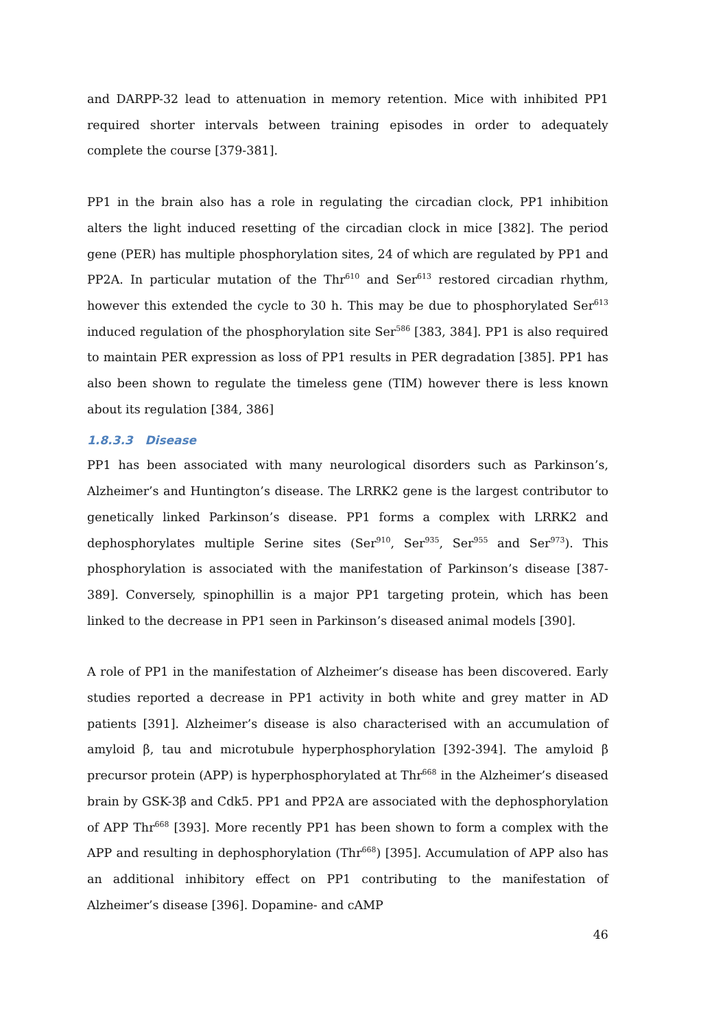and DARPP-32 lead to attenuation in memory retention. Mice with inhibited PP1 required shorter intervals between training episodes in order to adequately complete the course [379-381].
PP1 in the brain also has a role in regulating the circadian clock, PP1 inhibition alters the light induced resetting of the circadian clock in mice [382]. The period gene (PER) has multiple phosphorylation sites, 24 of which are regulated by PP1 and PP2A. In particular mutation of the Thr<sup>610</sup> and Ser<sup>613</sup> restored circadian rhythm, however this extended the cycle to 30 h. This may be due to phosphorylated Ser<sup>613</sup> induced regulation of the phosphorylation site Ser<sup>586</sup> [383, 384]. PP1 is also required to maintain PER expression as loss of PP1 results in PER degradation [385]. PP1 has also been shown to regulate the timeless gene (TIM) however there is less known about its regulation [384, 386]
1.8.3.3 Disease
PP1 has been associated with many neurological disorders such as Parkinson’s, Alzheimer’s and Huntington’s disease. The LRRK2 gene is the largest contributor to genetically linked Parkinson’s disease. PP1 forms a complex with LRRK2 and dephosphorylates multiple Serine sites (Ser<sup>910</sup>, Ser<sup>935</sup>, Ser<sup>955</sup> and Ser<sup>973</sup>). This phosphorylation is associated with the manifestation of Parkinson’s disease [387-389]. Conversely, spinophillin is a major PP1 targeting protein, which has been linked to the decrease in PP1 seen in Parkinson’s diseased animal models [390].
A role of PP1 in the manifestation of Alzheimer’s disease has been discovered. Early studies reported a decrease in PP1 activity in both white and grey matter in AD patients [391]. Alzheimer’s disease is also characterised with an accumulation of amyloid β, tau and microtubule hyperphosphorylation [392-394]. The amyloid β precursor protein (APP) is hyperphosphorylated at Thr<sup>668</sup> in the Alzheimer’s diseased brain by GSK-3β and Cdk5. PP1 and PP2A are associated with the dephosphorylation of APP Thr<sup>668</sup> [393]. More recently PP1 has been shown to form a complex with the APP and resulting in dephosphorylation (Thr<sup>668</sup>) [395]. Accumulation of APP also has an additional inhibitory effect on PP1 contributing to the manifestation of Alzheimer’s disease [396]. Dopamine- and cAMP
46